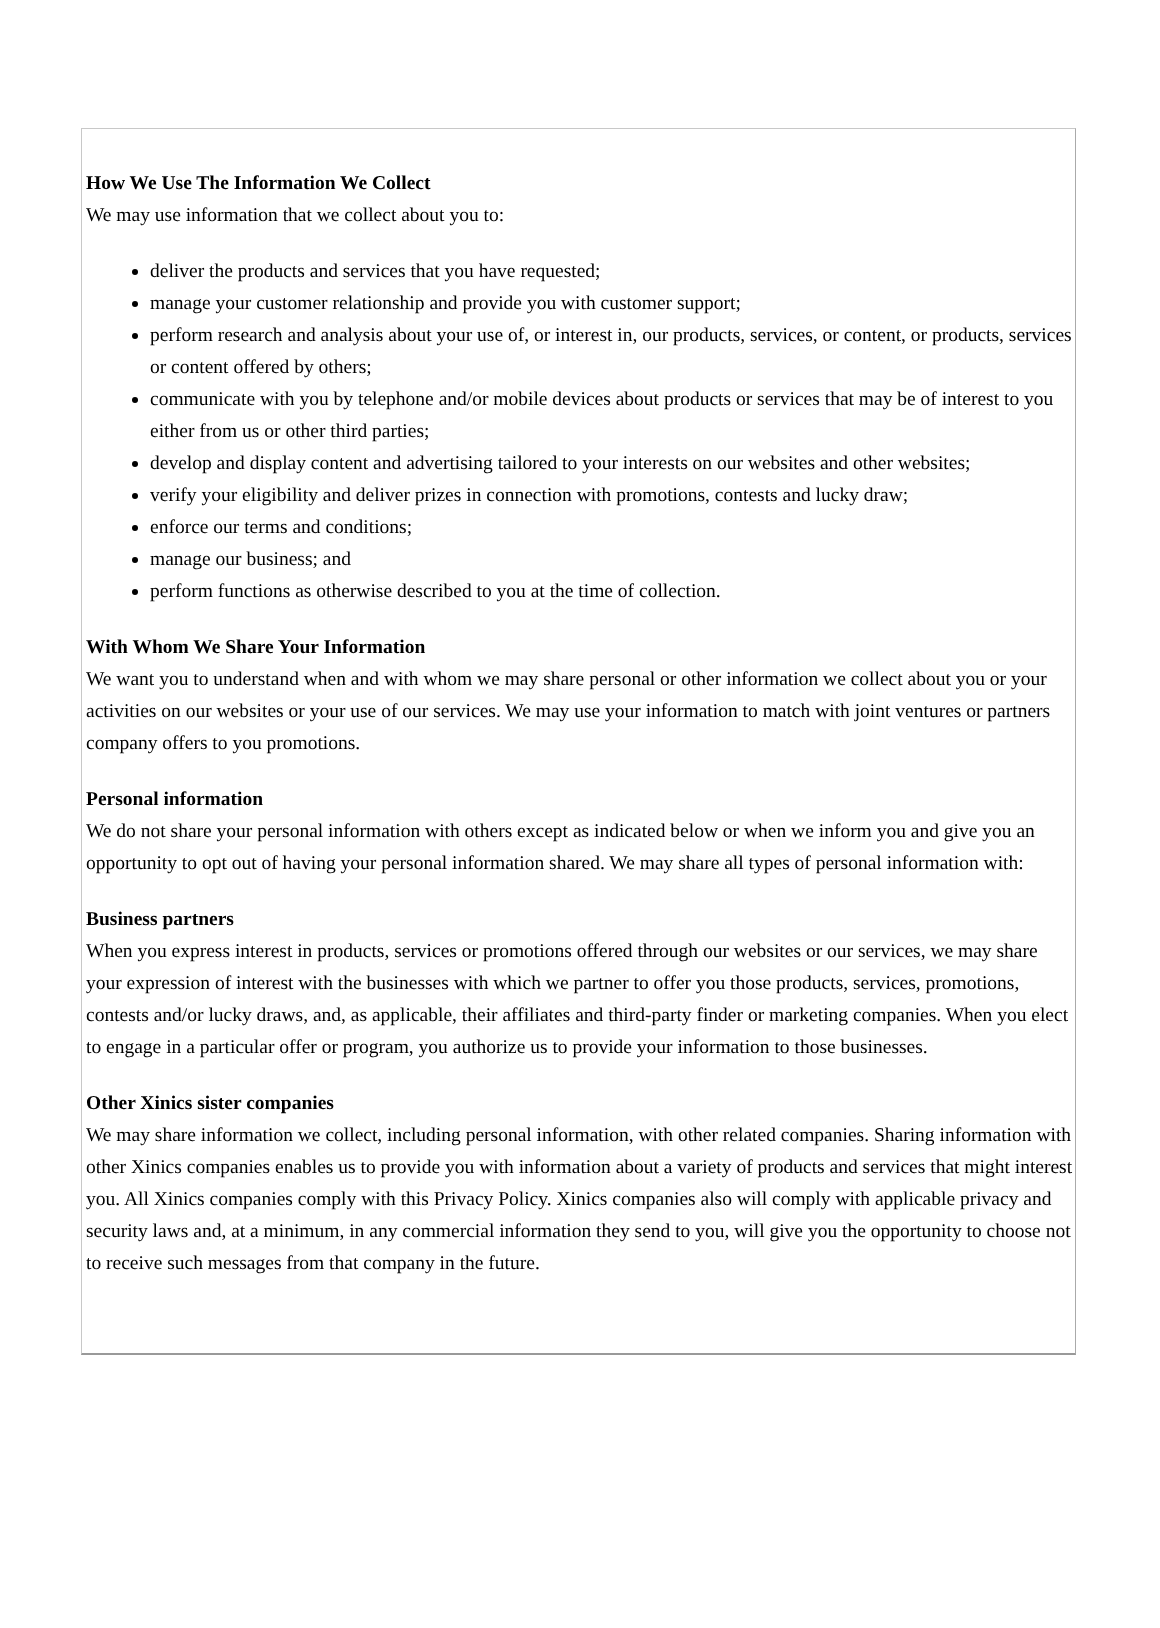How We Use The Information We Collect
We may use information that we collect about you to:
deliver the products and services that you have requested;
manage your customer relationship and provide you with customer support;
perform research and analysis about your use of, or interest in, our products, services, or content, or products, services or content offered by others;
communicate with you by telephone and/or mobile devices about products or services that may be of interest to you either from us or other third parties;
develop and display content and advertising tailored to your interests on our websites and other websites;
verify your eligibility and deliver prizes in connection with promotions, contests and lucky draw;
enforce our terms and conditions;
manage our business; and
perform functions as otherwise described to you at the time of collection.
With Whom We Share Your Information
We want you to understand when and with whom we may share personal or other information we collect about you or your activities on our websites or your use of our services. We may use your information to match with joint ventures or partners company offers to you promotions.
Personal information
We do not share your personal information with others except as indicated below or when we inform you and give you an opportunity to opt out of having your personal information shared. We may share all types of personal information with:
Business partners
When you express interest in products, services or promotions offered through our websites or our services, we may share your expression of interest with the businesses with which we partner to offer you those products, services, promotions, contests and/or lucky draws, and, as applicable, their affiliates and third-party finder or marketing companies. When you elect to engage in a particular offer or program, you authorize us to provide your information to those businesses.
Other Xinics sister companies
We may share information we collect, including personal information, with other related companies. Sharing information with other Xinics companies enables us to provide you with information about a variety of products and services that might interest you. All Xinics companies comply with this Privacy Policy. Xinics companies also will comply with applicable privacy and security laws and, at a minimum, in any commercial information they send to you, will give you the opportunity to choose not to receive such messages from that company in the future.